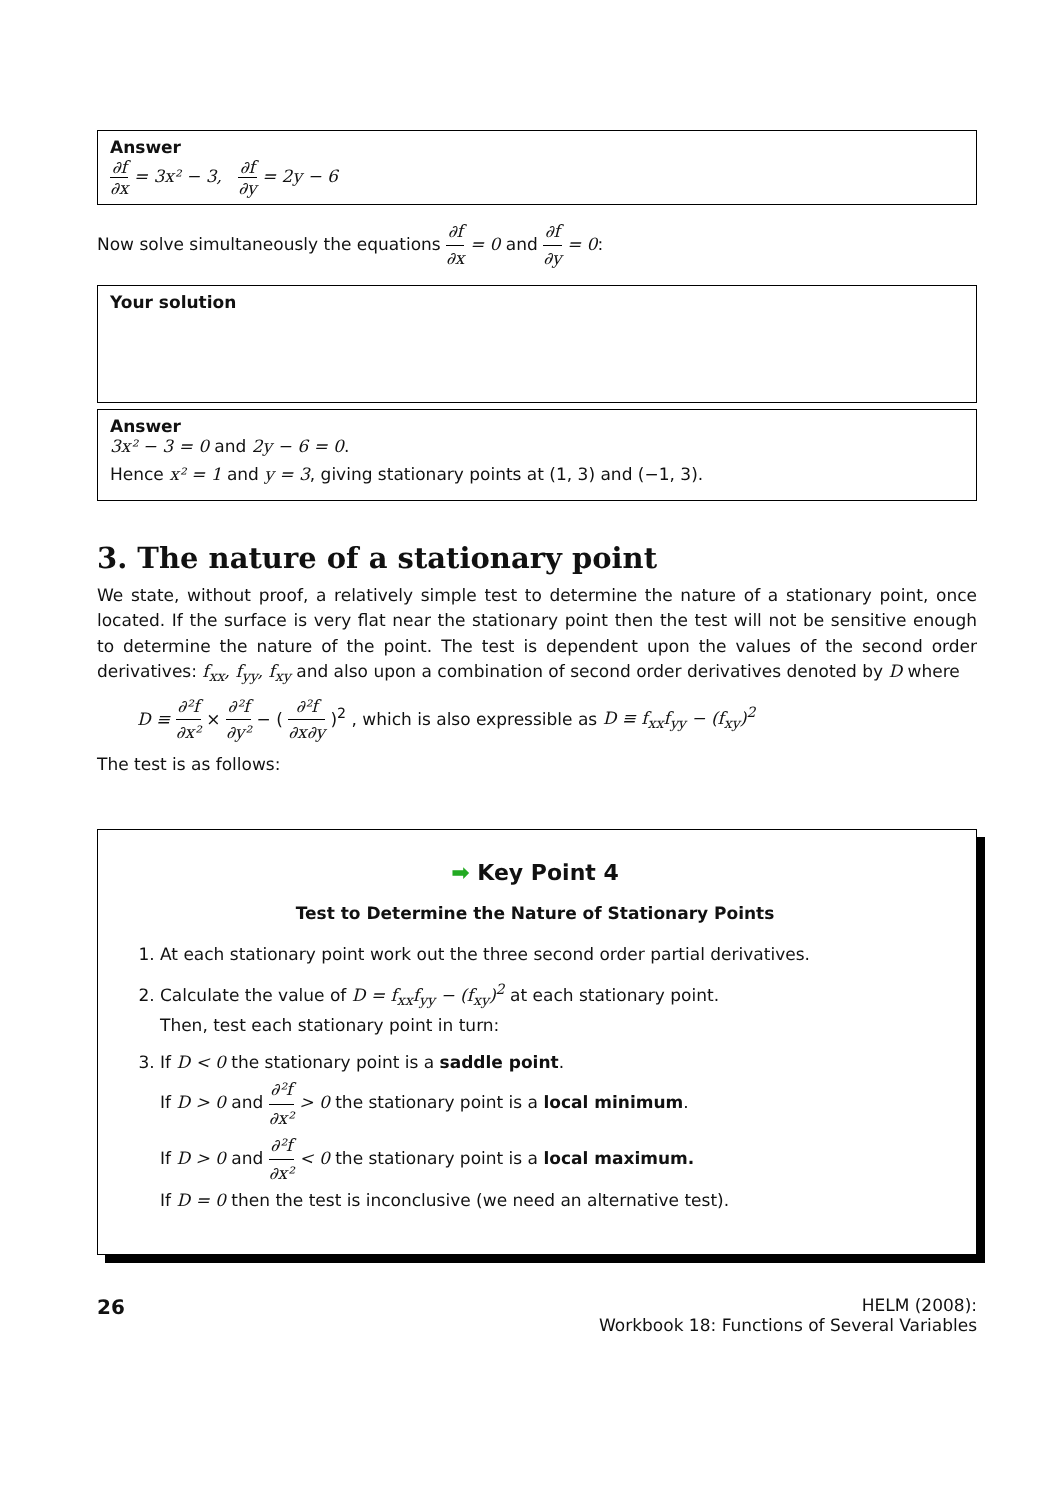Answer
∂f ∂x = 3x² − 3, ∂f ∂y = 2y − 6
Now solve simultaneously the equations ∂f ∂x = 0 and ∂f ∂y = 0:
Your solution
Answer
3x² − 3 = 0 and 2y − 6 = 0.
Hence x² = 1 and y = 3, giving stationary points at (1, 3) and (−1, 3).
3. The nature of a stationary point
We state, without proof, a relatively simple test to determine the nature of a stationary point, once located. If the surface is very flat near the stationary point then the test will not be sensitive enough to determine the nature of the point. The test is dependent upon the values of the second order derivatives: f<sub>xx</sub>, f<sub>yy</sub>, f<sub>xy</sub> and also upon a combination of second order derivatives denoted by D where
D ≡ ∂²f ∂x² × ∂²f ∂y² − ( ∂²f ∂x∂y )<sup>2</sup> , which is also expressible as D ≡ f<sub>xx</sub>f<sub>yy</sub> − (f<sub>xy</sub>)<sup>2</sup>
The test is as follows:
➡ Key Point 4
Test to Determine the Nature of Stationary Points
1. At each stationary point work out the three second order partial derivatives.
2. Calculate the value of D = f<sub>xx</sub>f<sub>yy</sub> − (f<sub>xy</sub>)<sup>2</sup> at each stationary point.
Then, test each stationary point in turn:
3. If D < 0 the stationary point is a saddle point.
If D > 0 and ∂²f ∂x² > 0 the stationary point is a local minimum.
If D > 0 and ∂²f ∂x² < 0 the stationary point is a local maximum.
If D = 0 then the test is inconclusive (we need an alternative test).
26
HELM (2008):
Workbook 18: Functions of Several Variables